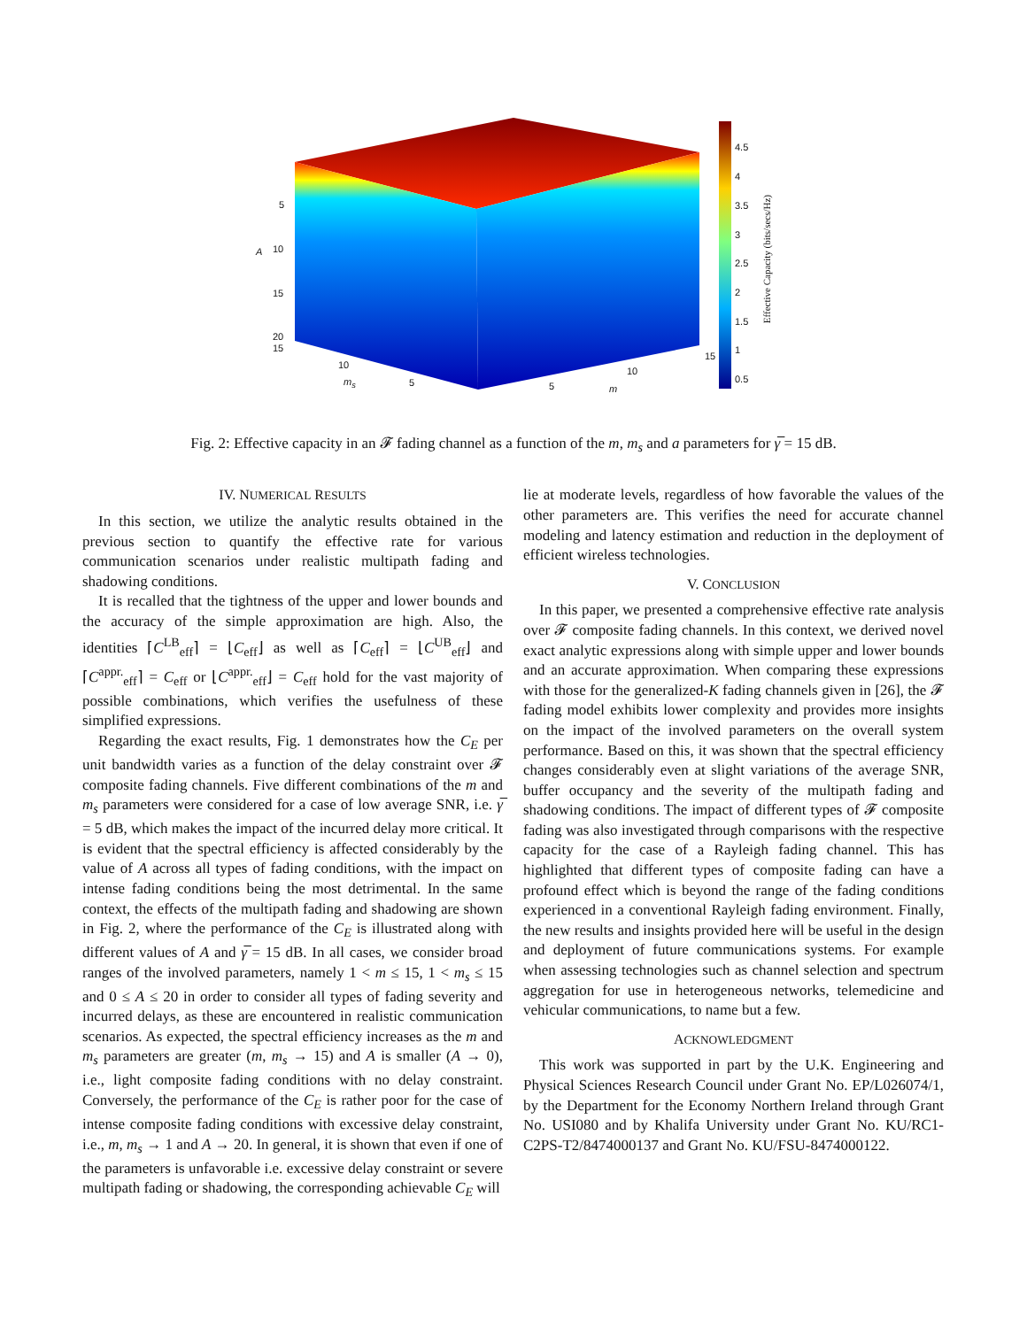5
A 10
15
20
15
10
m<sub>s</sub> 5 5 m
10
15
4.5
4
3.5
3
2.5
2
1.5
1
0.5
Effective Capacity (bits/secs/Hz)
Fig. 2: Effective capacity in an 𝓕 fading channel as a function of the m, m<sub>s</sub> and a parameters for γ̅ = 15 dB.
IV. NUMERICAL RESULTS
In this section, we utilize the analytic results obtained in the previous section to quantify the effective rate for various communication scenarios under realistic multipath fading and shadowing conditions.
It is recalled that the tightness of the upper and lower bounds and the accuracy of the simple approximation are high. Also, the identities ⌈C<sup>LB</sup><sub>eff</sub>⌉ = ⌊C<sub>eff</sub>⌋ as well as ⌈C<sub>eff</sub>⌉ = ⌊C<sup>UB</sup><sub>eff</sub>⌋ and ⌈C<sup>appr.</sup><sub>eff</sub>⌉ = C<sub>eff</sub> or ⌊C<sup>appr.</sup><sub>eff</sub>⌋ = C<sub>eff</sub> hold for the vast majority of possible combinations, which verifies the usefulness of these simplified expressions.
Regarding the exact results, Fig. 1 demonstrates how the C<sub>E</sub> per unit bandwidth varies as a function of the delay constraint over 𝓕 composite fading channels. Five different combinations of the m and m<sub>s</sub> parameters were considered for a case of low average SNR, i.e. γ̅ = 5 dB, which makes the impact of the incurred delay more critical. It is evident that the spectral efficiency is affected considerably by the value of A across all types of fading conditions, with the impact on intense fading conditions being the most detrimental. In the same context, the effects of the multipath fading and shadowing are shown in Fig. 2, where the performance of the C<sub>E</sub> is illustrated along with different values of A and γ̅ = 15 dB. In all cases, we consider broad ranges of the involved parameters, namely 1 < m ≤ 15, 1 < m<sub>s</sub> ≤ 15 and 0 ≤ A ≤ 20 in order to consider all types of fading severity and incurred delays, as these are encountered in realistic communication scenarios. As expected, the spectral efficiency increases as the m and m<sub>s</sub> parameters are greater (m, m<sub>s</sub> → 15) and A is smaller (A → 0), i.e., light composite fading conditions with no delay constraint. Conversely, the performance of the C<sub>E</sub> is rather poor for the case of intense composite fading conditions with excessive delay constraint, i.e., m, m<sub>s</sub> → 1 and A → 20. In general, it is shown that even if one of the parameters is unfavorable i.e. excessive delay constraint or severe multipath fading or shadowing, the corresponding achievable C<sub>E</sub> will
lie at moderate levels, regardless of how favorable the values of the other parameters are. This verifies the need for accurate channel modeling and latency estimation and reduction in the deployment of efficient wireless technologies.
V. CONCLUSION
In this paper, we presented a comprehensive effective rate analysis over 𝓕 composite fading channels. In this context, we derived novel exact analytic expressions along with simple upper and lower bounds and an accurate approximation. When comparing these expressions with those for the generalized-K fading channels given in [26], the 𝓕 fading model exhibits lower complexity and provides more insights on the impact of the involved parameters on the overall system performance. Based on this, it was shown that the spectral efficiency changes considerably even at slight variations of the average SNR, buffer occupancy and the severity of the multipath fading and shadowing conditions. The impact of different types of 𝓕 composite fading was also investigated through comparisons with the respective capacity for the case of a Rayleigh fading channel. This has highlighted that different types of composite fading can have a profound effect which is beyond the range of the fading conditions experienced in a conventional Rayleigh fading environment. Finally, the new results and insights provided here will be useful in the design and deployment of future communications systems. For example when assessing technologies such as channel selection and spectrum aggregation for use in heterogeneous networks, telemedicine and vehicular communications, to name but a few.
ACKNOWLEDGMENT
This work was supported in part by the U.K. Engineering and Physical Sciences Research Council under Grant No. EP/L026074/1, by the Department for the Economy Northern Ireland through Grant No. USI080 and by Khalifa University under Grant No. KU/RC1-C2PS-T2/8474000137 and Grant No. KU/FSU-8474000122.